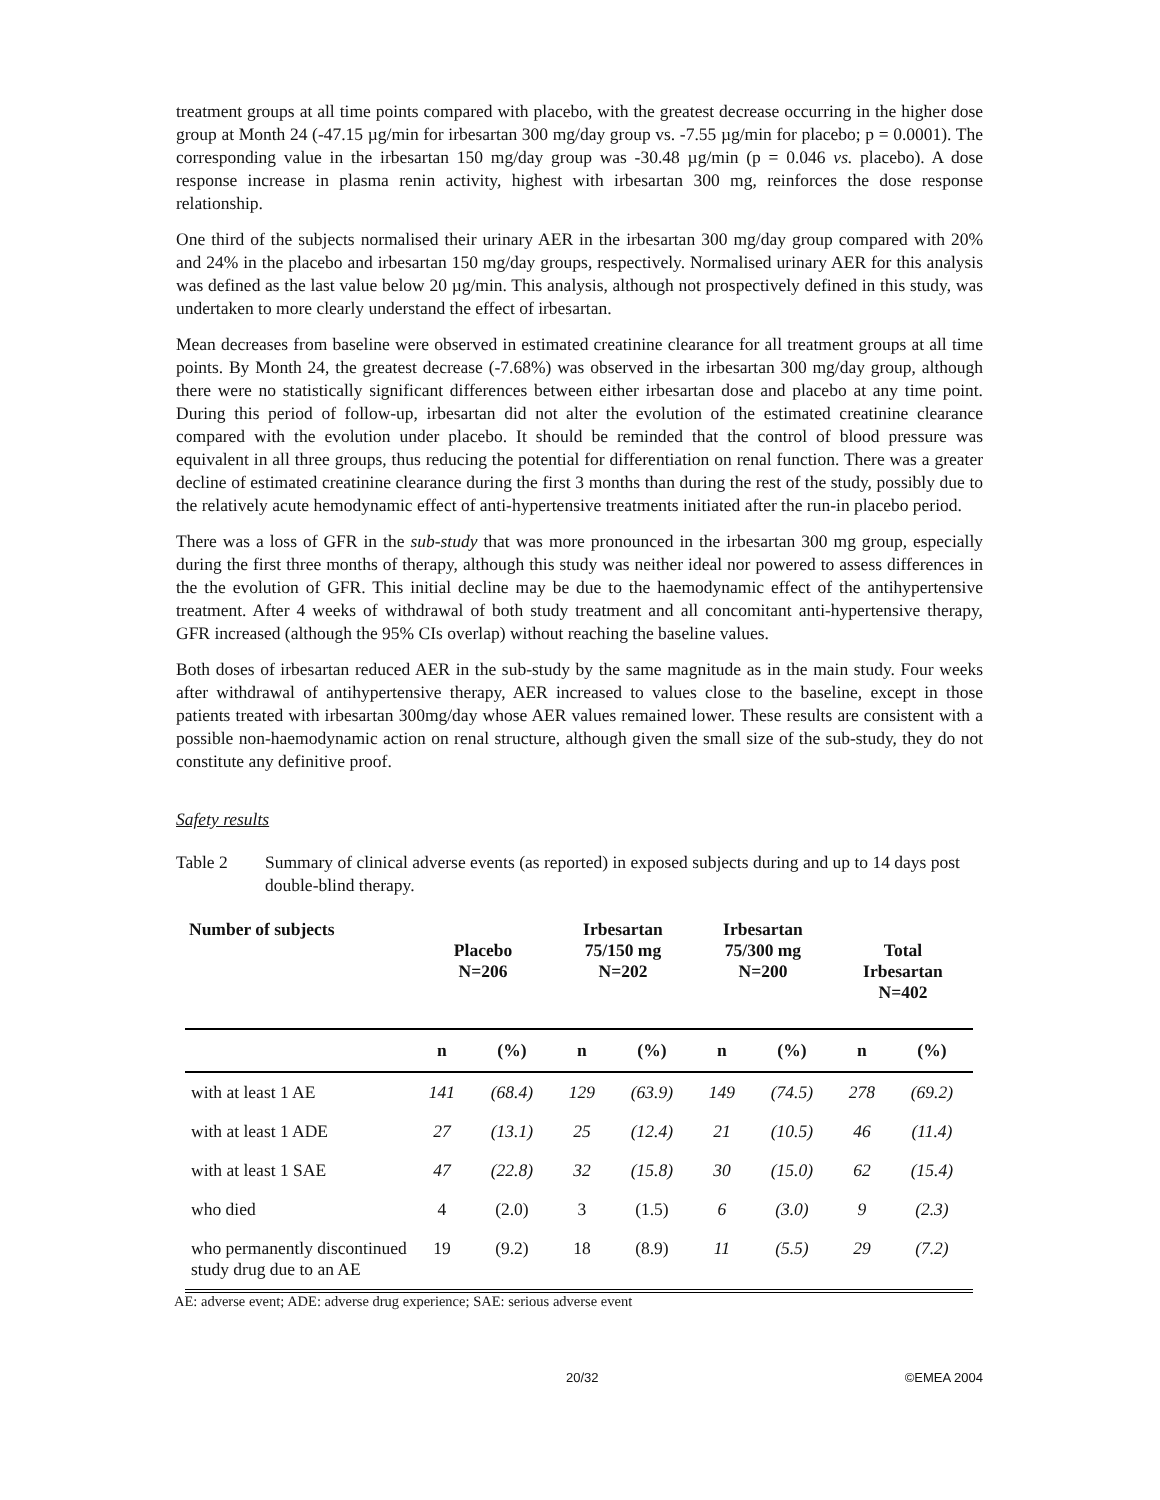treatment groups at all time points compared with placebo, with the greatest decrease occurring in the higher dose group at Month 24 (-47.15 µg/min for irbesartan 300 mg/day group vs. -7.55 µg/min for placebo; p = 0.0001). The corresponding value in the irbesartan 150 mg/day group was -30.48 µg/min (p = 0.046 vs. placebo). A dose response increase in plasma renin activity, highest with irbesartan 300 mg, reinforces the dose response relationship.
One third of the subjects normalised their urinary AER in the irbesartan 300 mg/day group compared with 20% and 24% in the placebo and irbesartan 150 mg/day groups, respectively. Normalised urinary AER for this analysis was defined as the last value below 20 µg/min. This analysis, although not prospectively defined in this study, was undertaken to more clearly understand the effect of irbesartan.
Mean decreases from baseline were observed in estimated creatinine clearance for all treatment groups at all time points. By Month 24, the greatest decrease (-7.68%) was observed in the irbesartan 300 mg/day group, although there were no statistically significant differences between either irbesartan dose and placebo at any time point. During this period of follow-up, irbesartan did not alter the evolution of the estimated creatinine clearance compared with the evolution under placebo. It should be reminded that the control of blood pressure was equivalent in all three groups, thus reducing the potential for differentiation on renal function. There was a greater decline of estimated creatinine clearance during the first 3 months than during the rest of the study, possibly due to the relatively acute hemodynamic effect of anti-hypertensive treatments initiated after the run-in placebo period.
There was a loss of GFR in the sub-study that was more pronounced in the irbesartan 300 mg group, especially during the first three months of therapy, although this study was neither ideal nor powered to assess differences in the the evolution of GFR. This initial decline may be due to the haemodynamic effect of the antihypertensive treatment. After 4 weeks of withdrawal of both study treatment and all concomitant anti-hypertensive therapy, GFR increased (although the 95% CIs overlap) without reaching the baseline values.
Both doses of irbesartan reduced AER in the sub-study by the same magnitude as in the main study. Four weeks after withdrawal of antihypertensive therapy, AER increased to values close to the baseline, except in those patients treated with irbesartan 300mg/day whose AER values remained lower. These results are consistent with a possible non-haemodynamic action on renal structure, although given the small size of the sub-study, they do not constitute any definitive proof.
Safety results
Table 2 Summary of clinical adverse events (as reported) in exposed subjects during and up to 14 days post double-blind therapy.
| Number of subjects | Placebo N=206 | | Irbesartan 75/150 mg N=202 | | Irbesartan 75/300 mg N=200 | | Total Irbesartan N=402 | |
| --- | --- | --- | --- | --- | --- | --- | --- | --- |
| | n | (%) | n | (%) | n | (%) | n | (%) |
| with at least 1 AE | 141 | (68.4) | 129 | (63.9) | 149 | (74.5) | 278 | (69.2) |
| with at least 1 ADE | 27 | (13.1) | 25 | (12.4) | 21 | (10.5) | 46 | (11.4) |
| with at least 1 SAE | 47 | (22.8) | 32 | (15.8) | 30 | (15.0) | 62 | (15.4) |
| who died | 4 | (2.0) | 3 | (1.5) | 6 | (3.0) | 9 | (2.3) |
| who permanently discontinued study drug due to an AE | 19 | (9.2) | 18 | (8.9) | 11 | (5.5) | 29 | (7.2) |
AE: adverse event; ADE: adverse drug experience; SAE: serious adverse event
20/32 ©EMEA 2004